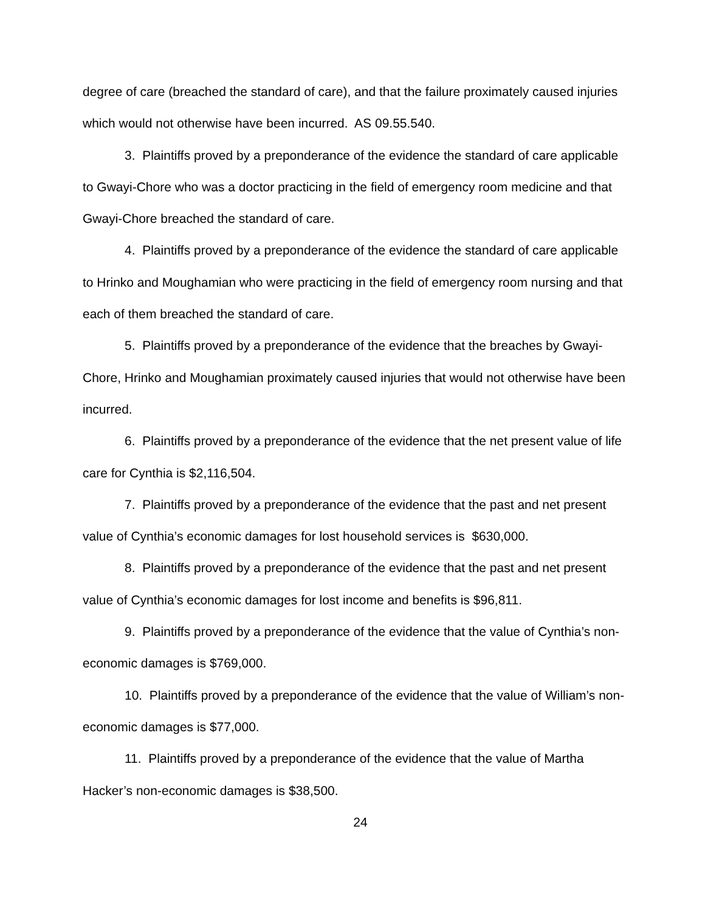degree of care (breached the standard of care), and that the failure proximately caused injuries which would not otherwise have been incurred. AS 09.55.540.
3. Plaintiffs proved by a preponderance of the evidence the standard of care applicable to Gwayi-Chore who was a doctor practicing in the field of emergency room medicine and that Gwayi-Chore breached the standard of care.
4. Plaintiffs proved by a preponderance of the evidence the standard of care applicable to Hrinko and Moughamian who were practicing in the field of emergency room nursing and that each of them breached the standard of care.
5. Plaintiffs proved by a preponderance of the evidence that the breaches by Gwayi-Chore, Hrinko and Moughamian proximately caused injuries that would not otherwise have been incurred.
6. Plaintiffs proved by a preponderance of the evidence that the net present value of life care for Cynthia is $2,116,504.
7. Plaintiffs proved by a preponderance of the evidence that the past and net present value of Cynthia’s economic damages for lost household services is $630,000.
8. Plaintiffs proved by a preponderance of the evidence that the past and net present value of Cynthia’s economic damages for lost income and benefits is $96,811.
9. Plaintiffs proved by a preponderance of the evidence that the value of Cynthia’s non-economic damages is $769,000.
10. Plaintiffs proved by a preponderance of the evidence that the value of William’s non-economic damages is $77,000.
11. Plaintiffs proved by a preponderance of the evidence that the value of Martha Hacker’s non-economic damages is $38,500.
24